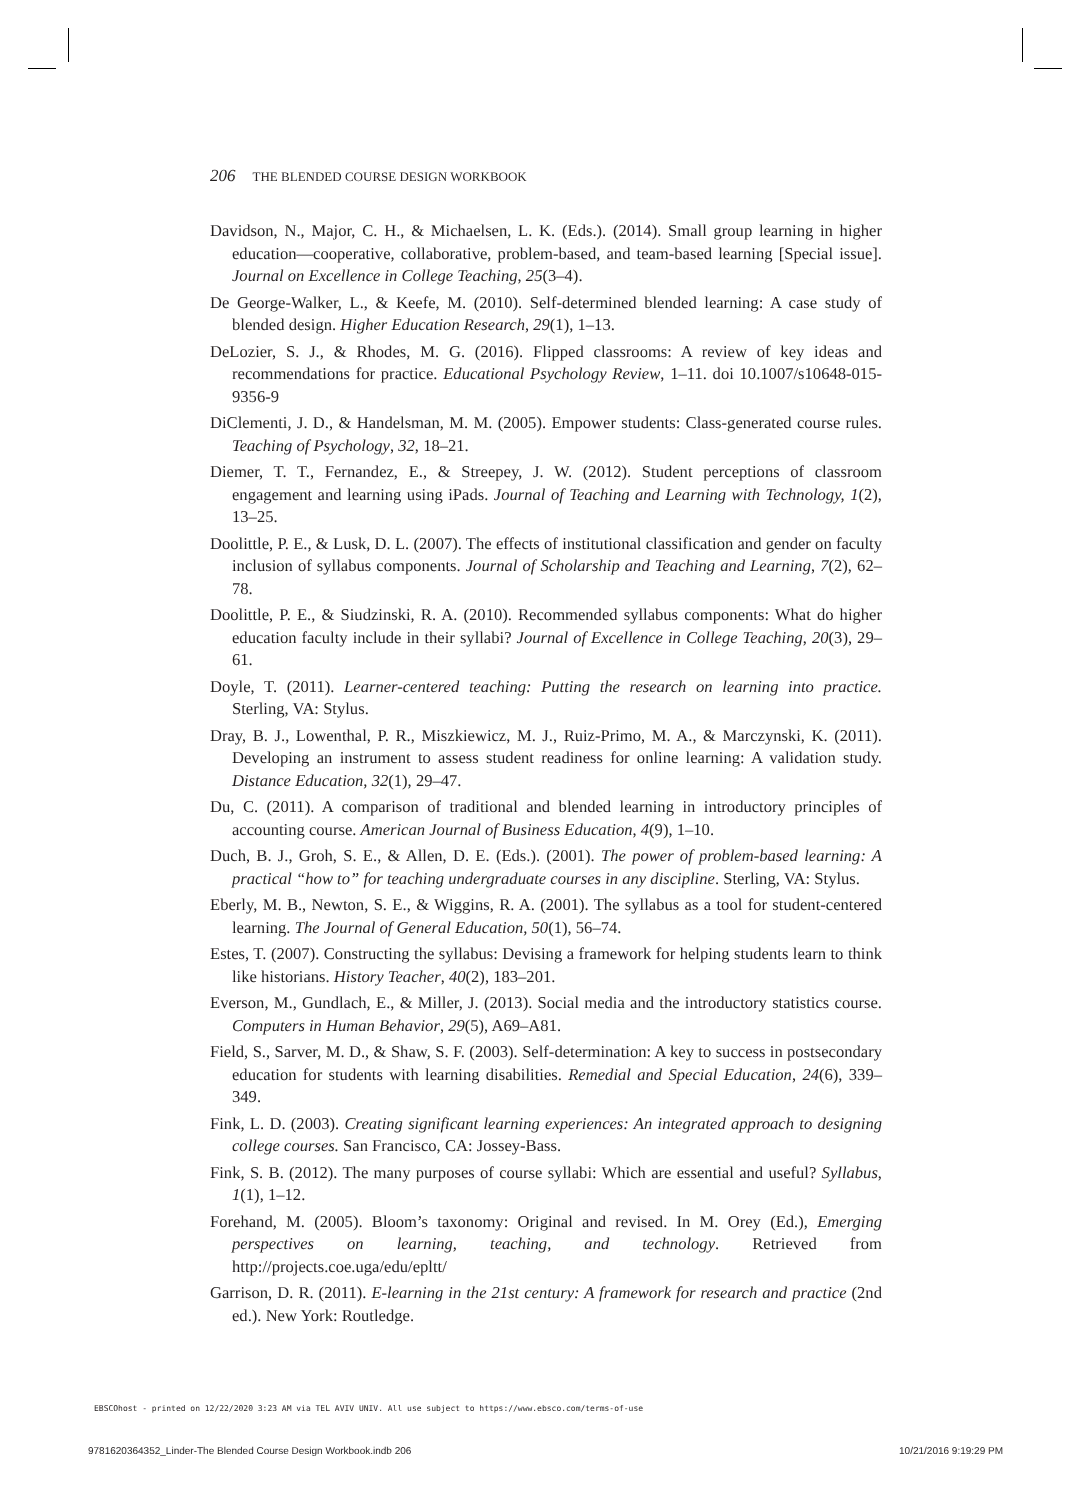206 THE BLENDED COURSE DESIGN WORKBOOK
Davidson, N., Major, C. H., & Michaelsen, L. K. (Eds.). (2014). Small group learning in higher education—cooperative, collaborative, problem-based, and team-based learning [Special issue]. Journal on Excellence in College Teaching, 25(3–4).
De George-Walker, L., & Keefe, M. (2010). Self-determined blended learning: A case study of blended design. Higher Education Research, 29(1), 1–13.
DeLozier, S. J., & Rhodes, M. G. (2016). Flipped classrooms: A review of key ideas and recommendations for practice. Educational Psychology Review, 1–11. doi 10.1007/s10648-015-9356-9
DiClementi, J. D., & Handelsman, M. M. (2005). Empower students: Class-generated course rules. Teaching of Psychology, 32, 18–21.
Diemer, T. T., Fernandez, E., & Streepey, J. W. (2012). Student perceptions of classroom engagement and learning using iPads. Journal of Teaching and Learning with Technology, 1(2), 13–25.
Doolittle, P. E., & Lusk, D. L. (2007). The effects of institutional classification and gender on faculty inclusion of syllabus components. Journal of Scholarship and Teaching and Learning, 7(2), 62–78.
Doolittle, P. E., & Siudzinski, R. A. (2010). Recommended syllabus components: What do higher education faculty include in their syllabi? Journal of Excellence in College Teaching, 20(3), 29–61.
Doyle, T. (2011). Learner-centered teaching: Putting the research on learning into practice. Sterling, VA: Stylus.
Dray, B. J., Lowenthal, P. R., Miszkiewicz, M. J., Ruiz-Primo, M. A., & Marczynski, K. (2011). Developing an instrument to assess student readiness for online learning: A validation study. Distance Education, 32(1), 29–47.
Du, C. (2011). A comparison of traditional and blended learning in introductory principles of accounting course. American Journal of Business Education, 4(9), 1–10.
Duch, B. J., Groh, S. E., & Allen, D. E. (Eds.). (2001). The power of problem-based learning: A practical “how to” for teaching undergraduate courses in any discipline. Sterling, VA: Stylus.
Eberly, M. B., Newton, S. E., & Wiggins, R. A. (2001). The syllabus as a tool for student-centered learning. The Journal of General Education, 50(1), 56–74.
Estes, T. (2007). Constructing the syllabus: Devising a framework for helping students learn to think like historians. History Teacher, 40(2), 183–201.
Everson, M., Gundlach, E., & Miller, J. (2013). Social media and the introductory statistics course. Computers in Human Behavior, 29(5), A69–A81.
Field, S., Sarver, M. D., & Shaw, S. F. (2003). Self-determination: A key to success in postsecondary education for students with learning disabilities. Remedial and Special Education, 24(6), 339–349.
Fink, L. D. (2003). Creating significant learning experiences: An integrated approach to designing college courses. San Francisco, CA: Jossey-Bass.
Fink, S. B. (2012). The many purposes of course syllabi: Which are essential and useful? Syllabus, 1(1), 1–12.
Forehand, M. (2005). Bloom’s taxonomy: Original and revised. In M. Orey (Ed.), Emerging perspectives on learning, teaching, and technology. Retrieved from http://projects.coe.uga/edu/epltt/
Garrison, D. R. (2011). E-learning in the 21st century: A framework for research and practice (2nd ed.). New York: Routledge.
EBSCOhost - printed on 12/22/2020 3:23 AM via TEL AVIV UNIV. All use subject to https://www.ebsco.com/terms-of-use
9781620364352_Linder-The Blended Course Design Workbook.indb 206 10/21/2016 9:19:29 PM